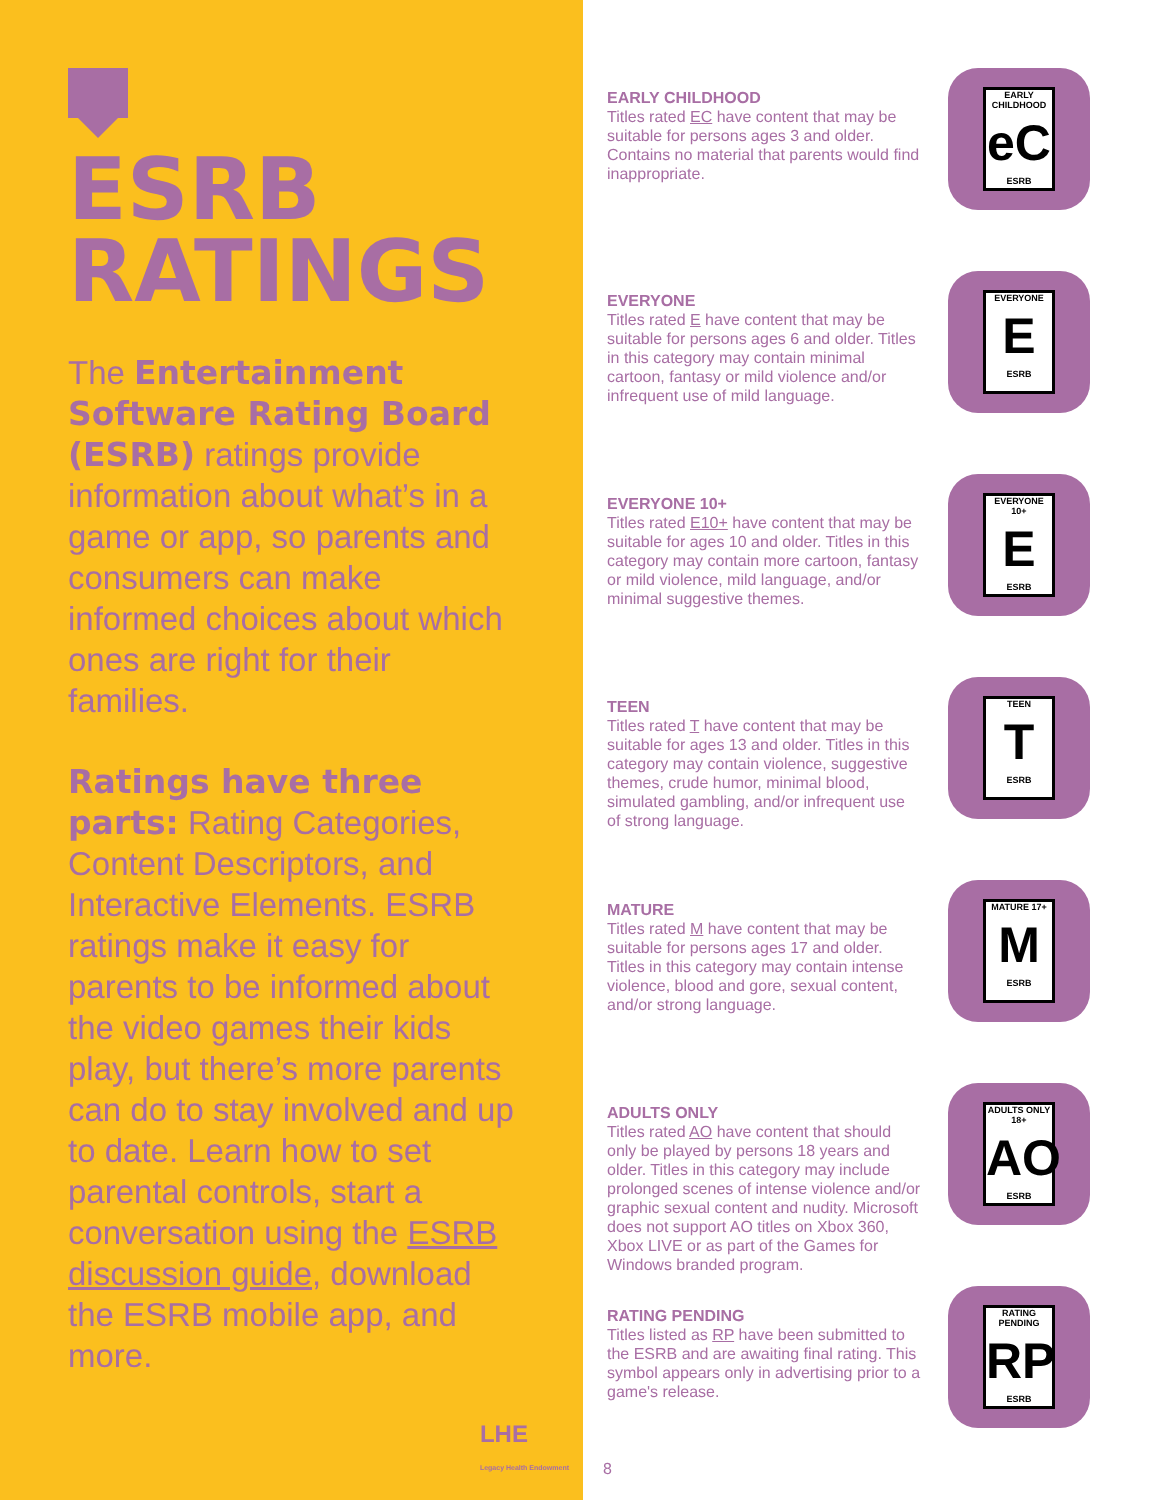ESRB RATINGS
The Entertainment Software Rating Board (ESRB) ratings provide information about what’s in a game or app, so parents and consumers can make informed choices about which ones are right for their families.
Ratings have three parts: Rating Categories, Content Descriptors, and Interactive Elements. ESRB ratings make it easy for parents to be informed about the video games their kids play, but there’s more parents can do to stay involved and up to date. Learn how to set parental controls, start a conversation using the ESRB discussion guide, download the ESRB mobile app, and more.
LHE
Legacy Health Endowment
EARLY CHILDHOOD
Titles rated EC have content that may be suitable for persons ages 3 and older. Contains no material that parents would find inappropriate.
EARLY CHILDHOOD
eC
ESRB
EVERYONE
Titles rated E have content that may be suitable for persons ages 6 and older. Titles in this category may contain minimal cartoon, fantasy or mild violence and/or infrequent use of mild language.
EVERYONE
E
ESRB
EVERYONE 10+
Titles rated E10+ have content that may be suitable for ages 10 and older. Titles in this category may contain more cartoon, fantasy or mild violence, mild language, and/or minimal suggestive themes.
EVERYONE 10+
E
ESRB
TEEN
Titles rated T have content that may be suitable for ages 13 and older. Titles in this category may contain violence, suggestive themes, crude humor, minimal blood, simulated gambling, and/or infrequent use of strong language.
TEEN
T
ESRB
MATURE
Titles rated M have content that may be suitable for persons ages 17 and older. Titles in this category may contain intense violence, blood and gore, sexual content, and/or strong language.
MATURE 17+
M
ESRB
ADULTS ONLY
Titles rated AO have content that should only be played by persons 18 years and older. Titles in this category may include prolonged scenes of intense violence and/or graphic sexual content and nudity. Microsoft does not support AO titles on Xbox 360, Xbox LIVE or as part of the Games for Windows branded program.
ADULTS ONLY 18+
AO
ESRB
RATING PENDING
Titles listed as RP have been submitted to the ESRB and are awaiting final rating. This symbol appears only in advertising prior to a game's release.
RATING PENDING
RP
ESRB
8